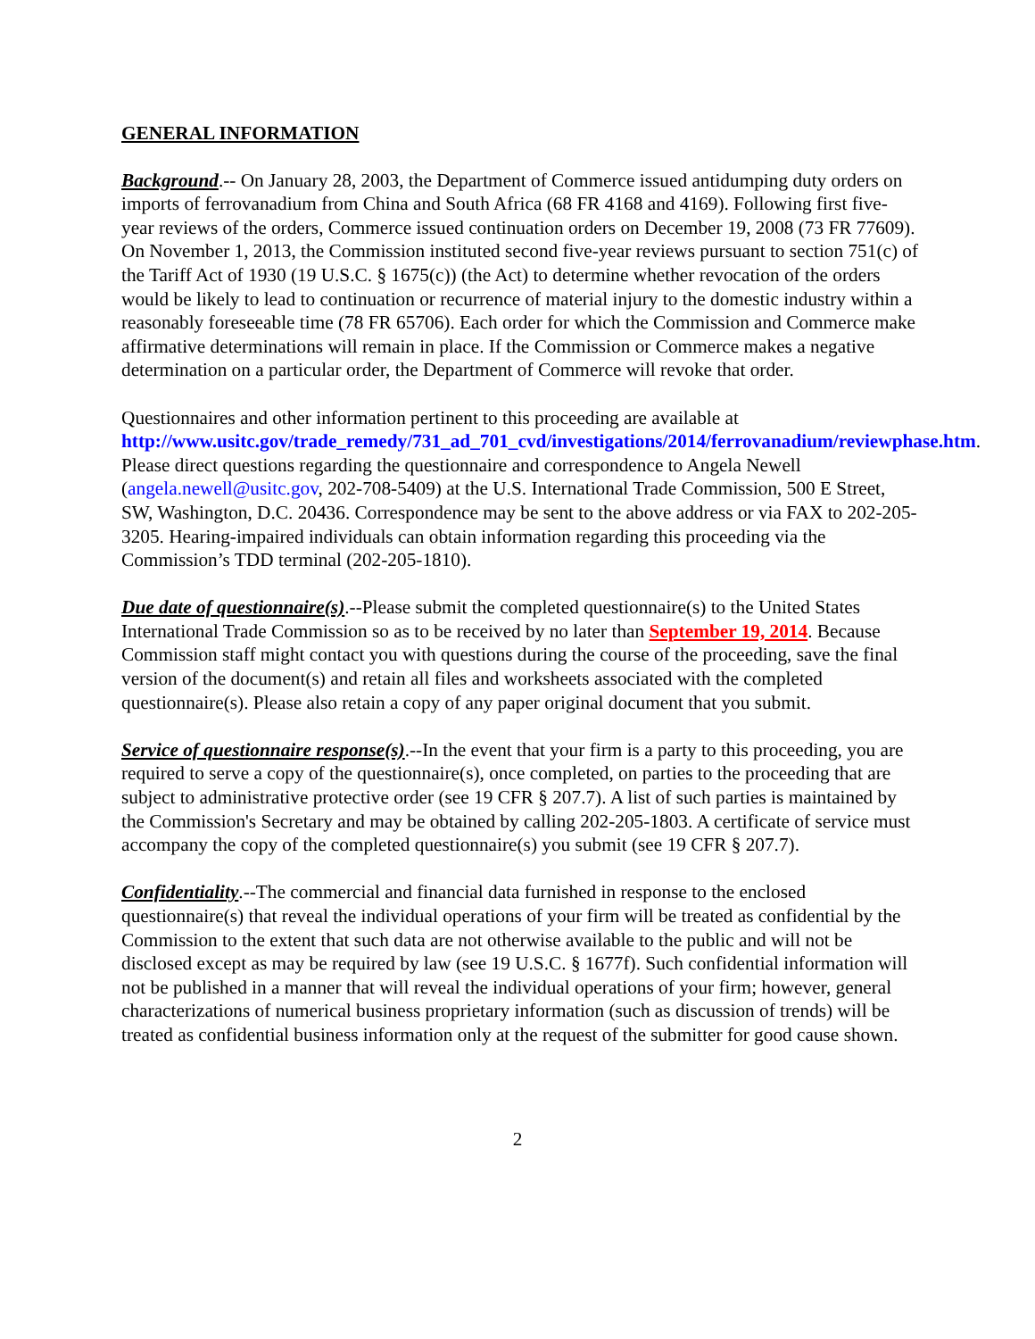GENERAL INFORMATION
Background.-- On January 28, 2003, the Department of Commerce issued antidumping duty orders on imports of ferrovanadium from China and South Africa (68 FR 4168 and 4169). Following first five-year reviews of the orders, Commerce issued continuation orders on December 19, 2008 (73 FR 77609). On November 1, 2013, the Commission instituted second five-year reviews pursuant to section 751(c) of the Tariff Act of 1930 (19 U.S.C. § 1675(c)) (the Act) to determine whether revocation of the orders would be likely to lead to continuation or recurrence of material injury to the domestic industry within a reasonably foreseeable time (78 FR 65706). Each order for which the Commission and Commerce make affirmative determinations will remain in place. If the Commission or Commerce makes a negative determination on a particular order, the Department of Commerce will revoke that order.
Questionnaires and other information pertinent to this proceeding are available at http://www.usitc.gov/trade_remedy/731_ad_701_cvd/investigations/2014/ferrovanadium/reviewphase.htm. Please direct questions regarding the questionnaire and correspondence to Angela Newell (angela.newell@usitc.gov, 202-708-5409) at the U.S. International Trade Commission, 500 E Street, SW, Washington, D.C. 20436. Correspondence may be sent to the above address or via FAX to 202-205-3205. Hearing-impaired individuals can obtain information regarding this proceeding via the Commission’s TDD terminal (202-205-1810).
Due date of questionnaire(s).--Please submit the completed questionnaire(s) to the United States International Trade Commission so as to be received by no later than September 19, 2014. Because Commission staff might contact you with questions during the course of the proceeding, save the final version of the document(s) and retain all files and worksheets associated with the completed questionnaire(s). Please also retain a copy of any paper original document that you submit.
Service of questionnaire response(s).--In the event that your firm is a party to this proceeding, you are required to serve a copy of the questionnaire(s), once completed, on parties to the proceeding that are subject to administrative protective order (see 19 CFR § 207.7). A list of such parties is maintained by the Commission's Secretary and may be obtained by calling 202-205-1803. A certificate of service must accompany the copy of the completed questionnaire(s) you submit (see 19 CFR § 207.7).
Confidentiality.--The commercial and financial data furnished in response to the enclosed questionnaire(s) that reveal the individual operations of your firm will be treated as confidential by the Commission to the extent that such data are not otherwise available to the public and will not be disclosed except as may be required by law (see 19 U.S.C. § 1677f). Such confidential information will not be published in a manner that will reveal the individual operations of your firm; however, general characterizations of numerical business proprietary information (such as discussion of trends) will be treated as confidential business information only at the request of the submitter for good cause shown.
2